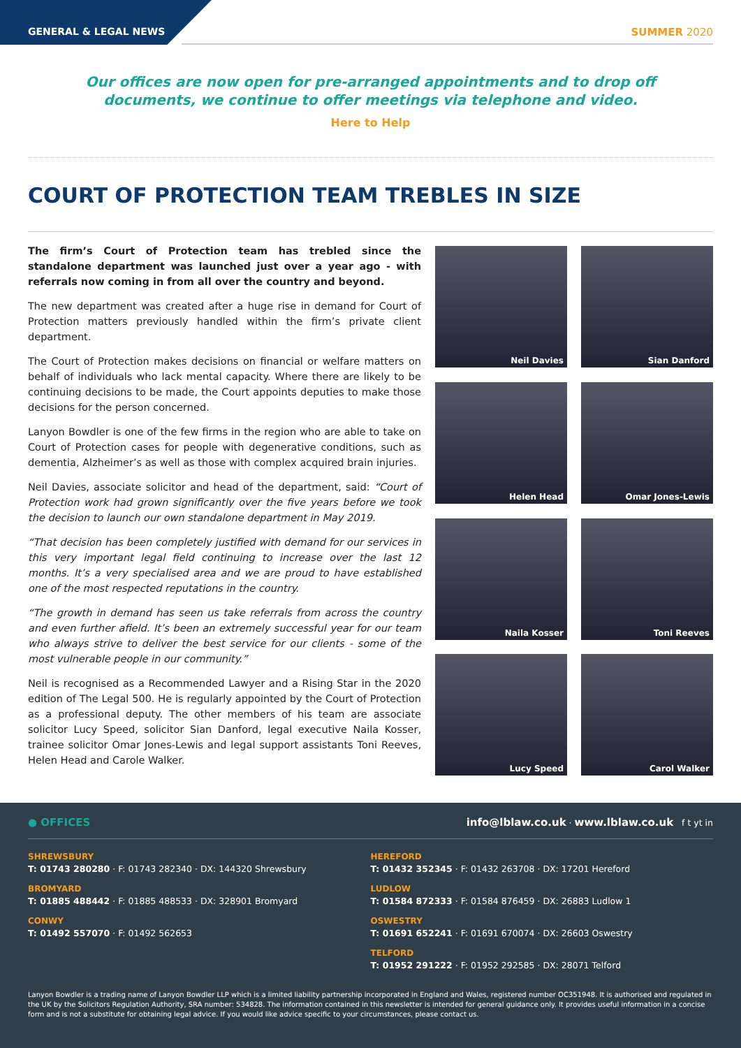GENERAL & LEGAL NEWS
SUMMER 2020
Our offices are now open for pre-arranged appointments and to drop off documents, we continue to offer meetings via telephone and video.
Here to Help
COURT OF PROTECTION TEAM TREBLES IN SIZE
The firm’s Court of Protection team has trebled since the standalone department was launched just over a year ago - with referrals now coming in from all over the country and beyond.
The new department was created after a huge rise in demand for Court of Protection matters previously handled within the firm’s private client department.
The Court of Protection makes decisions on financial or welfare matters on behalf of individuals who lack mental capacity. Where there are likely to be continuing decisions to be made, the Court appoints deputies to make those decisions for the person concerned.
Lanyon Bowdler is one of the few firms in the region who are able to take on Court of Protection cases for people with degenerative conditions, such as dementia, Alzheimer’s as well as those with complex acquired brain injuries.
Neil Davies, associate solicitor and head of the department, said: “Court of Protection work had grown significantly over the five years before we took the decision to launch our own standalone department in May 2019.
“That decision has been completely justified with demand for our services in this very important legal field continuing to increase over the last 12 months. It’s a very specialised area and we are proud to have established one of the most respected reputations in the country.
“The growth in demand has seen us take referrals from across the country and even further afield. It’s been an extremely successful year for our team who always strive to deliver the best service for our clients - some of the most vulnerable people in our community.”
Neil is recognised as a Recommended Lawyer and a Rising Star in the 2020 edition of The Legal 500. He is regularly appointed by the Court of Protection as a professional deputy. The other members of his team are associate solicitor Lucy Speed, solicitor Sian Danford, legal executive Naila Kosser, trainee solicitor Omar Jones-Lewis and legal support assistants Toni Reeves, Helen Head and Carole Walker.
Neil Davies
Sian Danford
Helen Head
Omar Jones-Lewis
Naila Kosser
Toni Reeves
Lucy Speed
Carol Walker
● OFFICES info@lblaw.co.uk · www.lblaw.co.uk f t yt in
SHREWSBURY
T: 01743 280280 · F: 01743 282340 · DX: 144320 Shrewsbury
BROMYARD
T: 01885 488442 · F: 01885 488533 · DX: 328901 Bromyard
CONWY
T: 01492 557070 · F: 01492 562653
HEREFORD
T: 01432 352345 · F: 01432 263708 · DX: 17201 Hereford
LUDLOW
T: 01584 872333 · F: 01584 876459 · DX: 26883 Ludlow 1
OSWESTRY
T: 01691 652241 · F: 01691 670074 · DX: 26603 Oswestry
TELFORD
T: 01952 291222 · F: 01952 292585 · DX: 28071 Telford
Lanyon Bowdler is a trading name of Lanyon Bowdler LLP which is a limited liability partnership incorporated in England and Wales, registered number OC351948. It is authorised and regulated in the UK by the Solicitors Regulation Authority, SRA number: 534828. The information contained in this newsletter is intended for general guidance only. It provides useful information in a concise form and is not a substitute for obtaining legal advice. If you would like advice specific to your circumstances, please contact us.